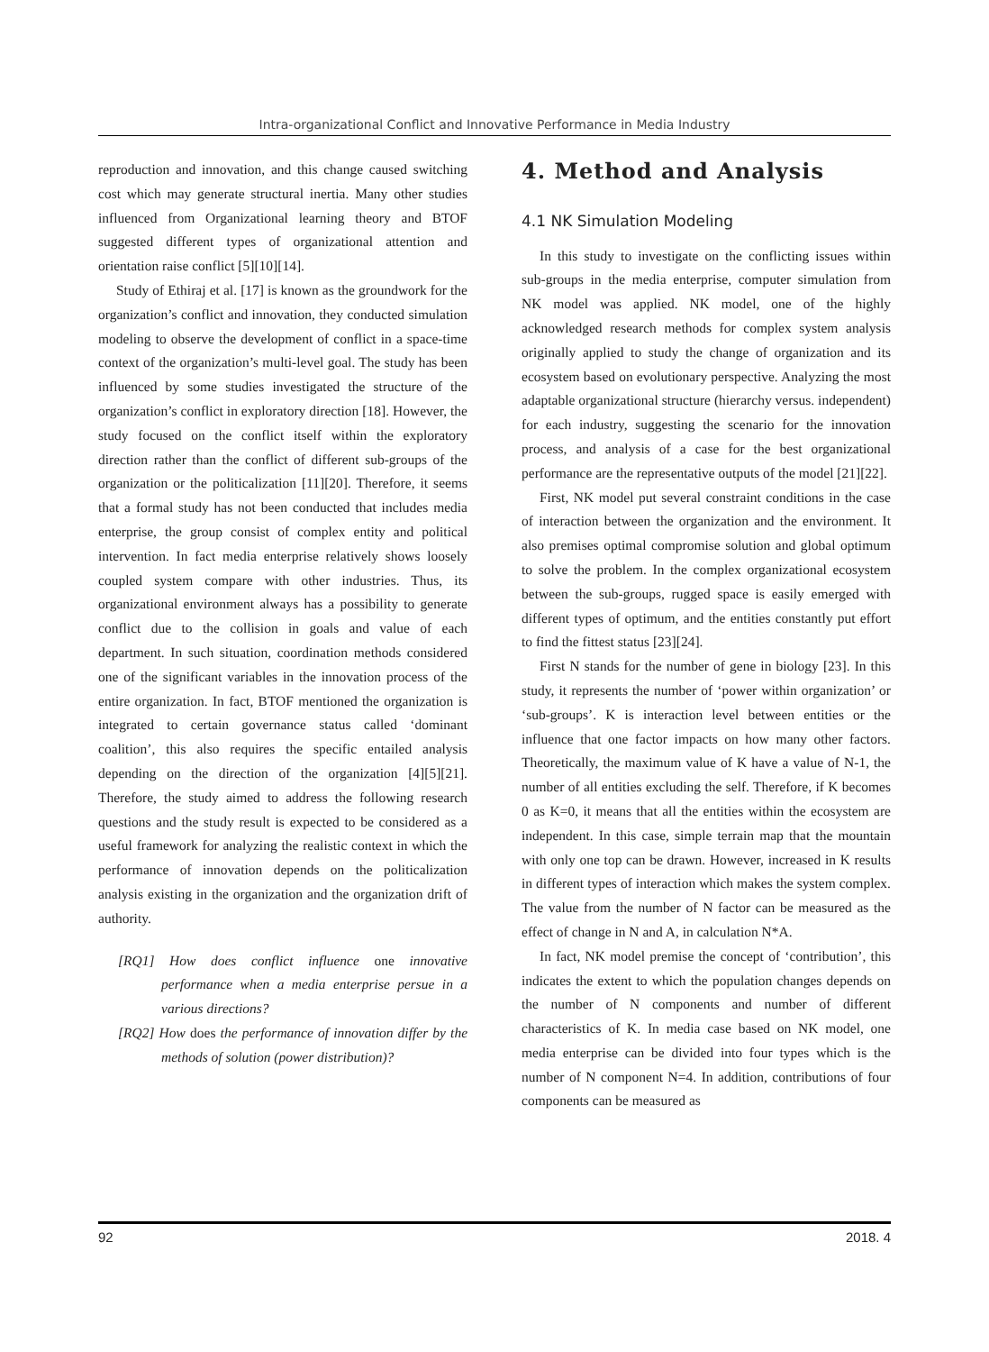Intra-organizational Conflict and Innovative Performance in Media Industry
reproduction and innovation, and this change caused switching cost which may generate structural inertia. Many other studies influenced from Organizational learning theory and BTOF suggested different types of organizational attention and orientation raise conflict [5][10][14].
Study of Ethiraj et al. [17] is known as the groundwork for the organization’s conflict and innovation, they conducted simulation modeling to observe the development of conflict in a space-time context of the organization’s multi-level goal. The study has been influenced by some studies investigated the structure of the organization’s conflict in exploratory direction [18]. However, the study focused on the conflict itself within the exploratory direction rather than the conflict of different sub-groups of the organization or the politicalization [11][20]. Therefore, it seems that a formal study has not been conducted that includes media enterprise, the group consist of complex entity and political intervention. In fact media enterprise relatively shows loosely coupled system compare with other industries. Thus, its organizational environment always has a possibility to generate conflict due to the collision in goals and value of each department. In such situation, coordination methods considered one of the significant variables in the innovation process of the entire organization. In fact, BTOF mentioned the organization is integrated to certain governance status called ‘dominant coalition’, this also requires the specific entailed analysis depending on the direction of the organization [4][5][21]. Therefore, the study aimed to address the following research questions and the study result is expected to be considered as a useful framework for analyzing the realistic context in which the performance of innovation depends on the politicalization analysis existing in the organization and the organization drift of authority.
[RQ1] How does conflict influence one innovative performance when a media enterprise persue in a various directions?
[RQ2] How does the performance of innovation differ by the methods of solution (power distribution)?
4. Method and Analysis
4.1 NK Simulation Modeling
In this study to investigate on the conflicting issues within sub-groups in the media enterprise, computer simulation from NK model was applied. NK model, one of the highly acknowledged research methods for complex system analysis originally applied to study the change of organization and its ecosystem based on evolutionary perspective. Analyzing the most adaptable organizational structure (hierarchy versus. independent) for each industry, suggesting the scenario for the innovation process, and analysis of a case for the best organizational performance are the representative outputs of the model [21][22].
First, NK model put several constraint conditions in the case of interaction between the organization and the environment. It also premises optimal compromise solution and global optimum to solve the problem. In the complex organizational ecosystem between the sub-groups, rugged space is easily emerged with different types of optimum, and the entities constantly put effort to find the fittest status [23][24].
First N stands for the number of gene in biology [23]. In this study, it represents the number of ‘power within organization’ or ‘sub-groups’. K is interaction level between entities or the influence that one factor impacts on how many other factors. Theoretically, the maximum value of K have a value of N-1, the number of all entities excluding the self. Therefore, if K becomes 0 as K=0, it means that all the entities within the ecosystem are independent. In this case, simple terrain map that the mountain with only one top can be drawn. However, increased in K results in different types of interaction which makes the system complex. The value from the number of N factor can be measured as the effect of change in N and A, in calculation N*A.
In fact, NK model premise the concept of ‘contribution’, this indicates the extent to which the population changes depends on the number of N components and number of different characteristics of K. In media case based on NK model, one media enterprise can be divided into four types which is the number of N component N=4. In addition, contributions of four components can be measured as
92 2018. 4